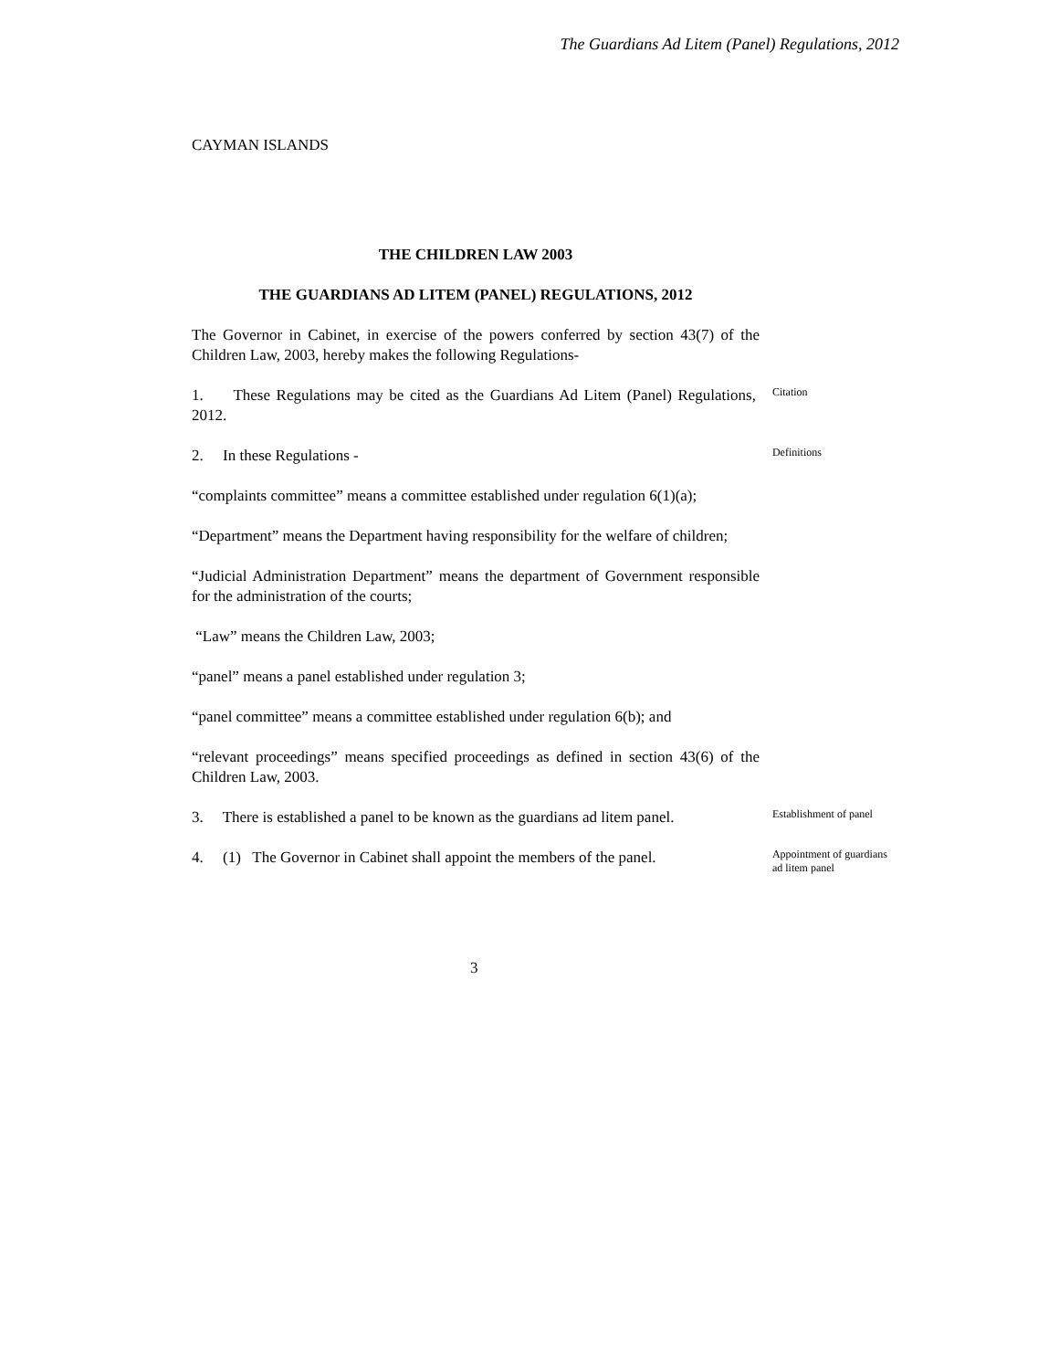The Guardians Ad Litem (Panel) Regulations, 2012
CAYMAN ISLANDS
THE CHILDREN LAW 2003
THE GUARDIANS AD LITEM (PANEL) REGULATIONS, 2012
The Governor in Cabinet, in exercise of the powers conferred by section 43(7) of the Children Law, 2003, hereby makes the following Regulations-
1. These Regulations may be cited as the Guardians Ad Litem (Panel) Regulations, 2012.
Citation
2. In these Regulations -
Definitions
“complaints committee” means a committee established under regulation 6(1)(a);
“Department” means the Department having responsibility for the welfare of children;
“Judicial Administration Department” means the department of Government responsible for the administration of the courts;
“Law” means the Children Law, 2003;
“panel” means a panel established under regulation 3;
“panel committee” means a committee established under regulation 6(b); and
“relevant proceedings” means specified proceedings as defined in section 43(6) of the Children Law, 2003.
3. There is established a panel to be known as the guardians ad litem panel.
Establishment of panel
4. (1) The Governor in Cabinet shall appoint the members of the panel.
Appointment of guardians ad litem panel
3